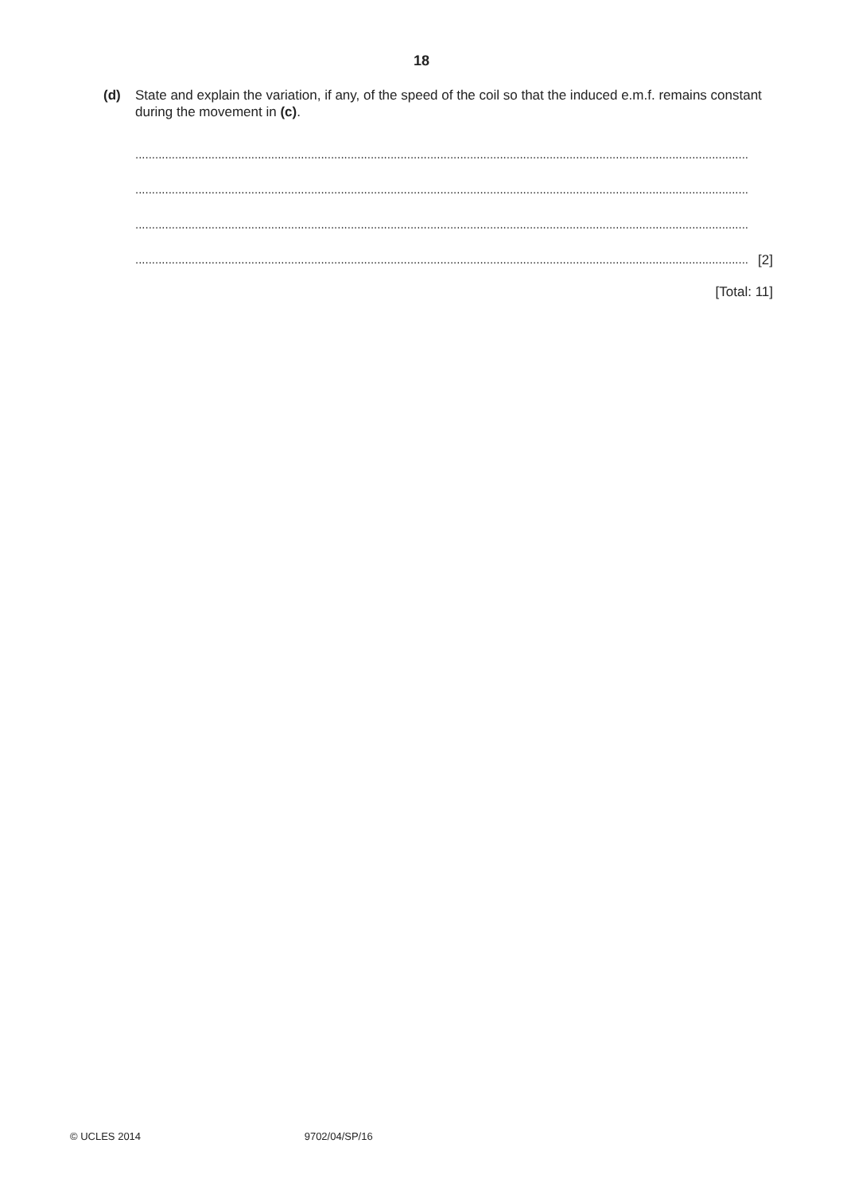18
(d) State and explain the variation, if any, of the speed of the coil so that the induced e.m.f. remains constant during the movement in (c).
.........................................................................................................................................................................................
.........................................................................................................................................................................................
.........................................................................................................................................................................................
......................................................................................................................................................................................... [2]
[Total: 11]
© UCLES 2014 9702/04/SP/16